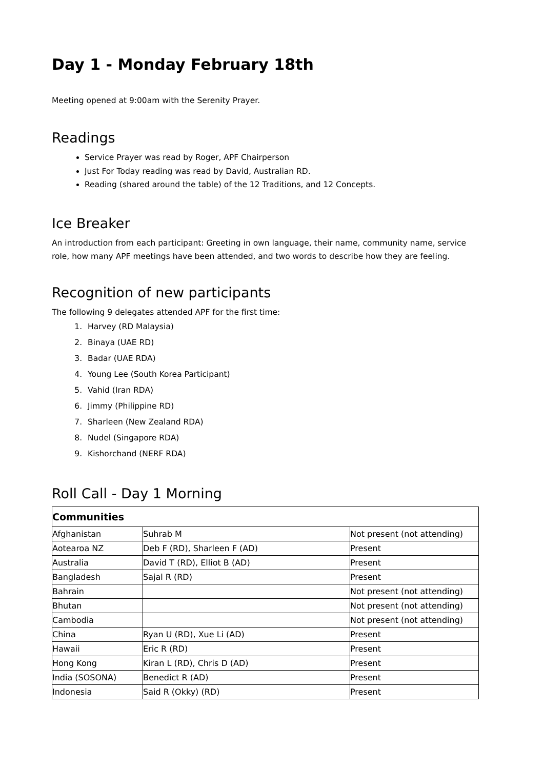Day 1 - Monday February 18th
Meeting opened at 9:00am with the Serenity Prayer.
Readings
Service Prayer was read by Roger, APF Chairperson
Just For Today reading was read by David, Australian RD.
Reading (shared around the table) of the 12 Traditions, and 12 Concepts.
Ice Breaker
An introduction from each participant: Greeting in own language, their name, community name, service role, how many APF meetings have been attended, and two words to describe how they are feeling.
Recognition of new participants
The following 9 delegates attended APF for the first time:
1. Harvey (RD Malaysia)
2. Binaya (UAE RD)
3. Badar (UAE RDA)
4. Young Lee (South Korea Participant)
5. Vahid (Iran RDA)
6. Jimmy (Philippine RD)
7. Sharleen (New Zealand RDA)
8. Nudel (Singapore RDA)
9. Kishorchand (NERF RDA)
Roll Call - Day 1 Morning
| Communities | | |
| --- | --- | --- |
| Afghanistan | Suhrab M | Not present (not attending) |
| Aotearoa NZ | Deb F (RD), Sharleen F (AD) | Present |
| Australia | David T (RD), Elliot B (AD) | Present |
| Bangladesh | Sajal R (RD) | Present |
| Bahrain | | Not present (not attending) |
| Bhutan | | Not present (not attending) |
| Cambodia | | Not present (not attending) |
| China | Ryan U (RD), Xue Li (AD) | Present |
| Hawaii | Eric R (RD) | Present |
| Hong Kong | Kiran L (RD), Chris D (AD) | Present |
| India (SOSONA) | Benedict R (AD) | Present |
| Indonesia | Said R (Okky) (RD) | Present |